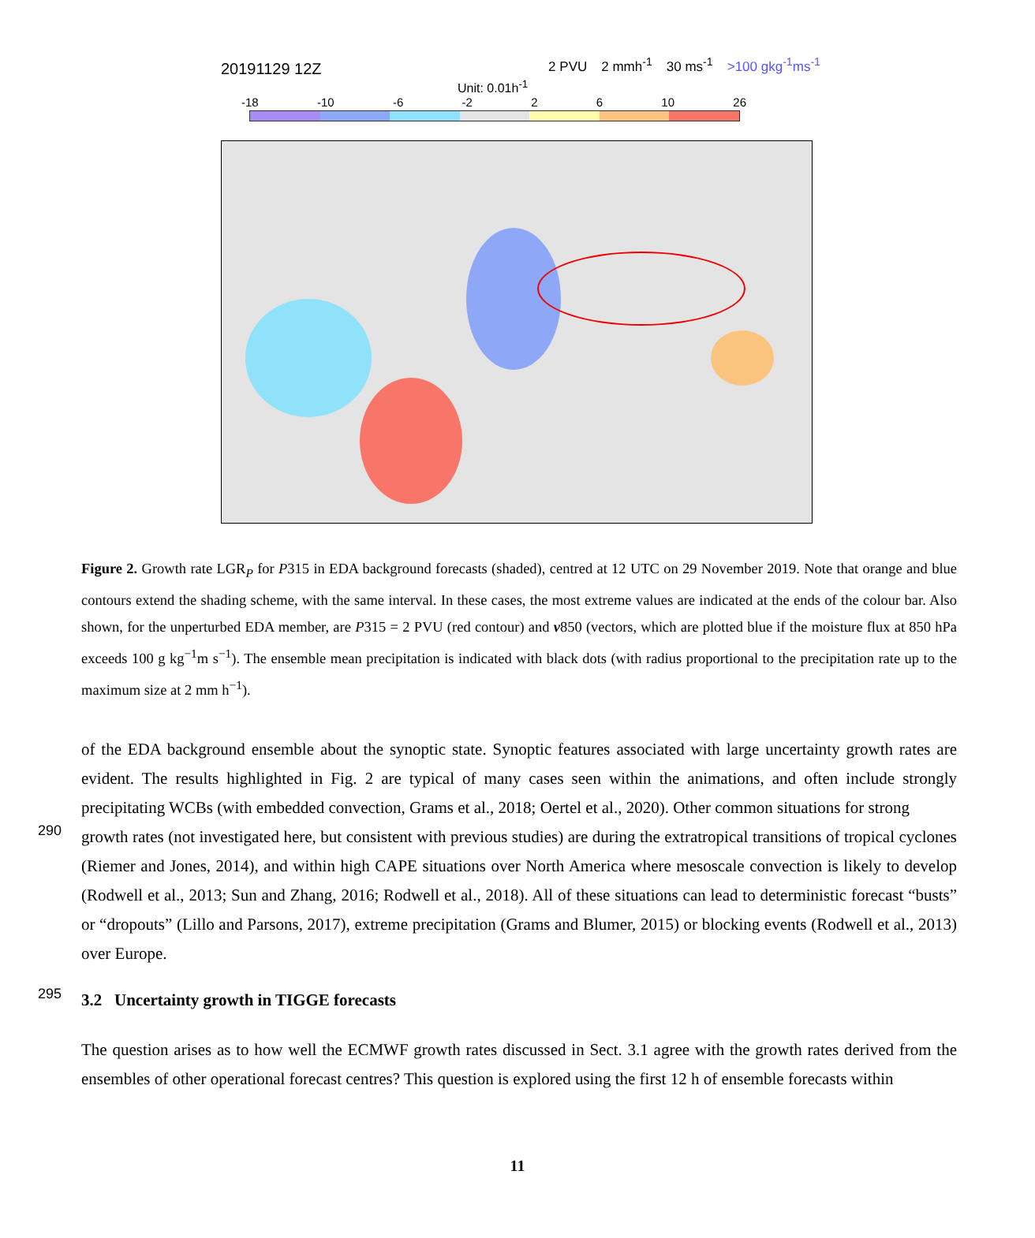20191129 12Z
2 PVU 2 mmh<sup>-1</sup> 30 ms<sup>-1</sup> >100 gkg<sup>-1</sup>ms<sup>-1</sup>
Unit: 0.01h<sup>-1</sup>
-18 -10 -6 -2 2 6 10 26
Figure 2. Growth rate LGR<sub>P</sub> for P315 in EDA background forecasts (shaded), centred at 12 UTC on 29 November 2019. Note that orange and blue contours extend the shading scheme, with the same interval. In these cases, the most extreme values are indicated at the ends of the colour bar. Also shown, for the unperturbed EDA member, are P315 = 2 PVU (red contour) and v850 (vectors, which are plotted blue if the moisture flux at 850 hPa exceeds 100 g kg<sup>−1</sup>m s<sup>−1</sup>). The ensemble mean precipitation is indicated with black dots (with radius proportional to the precipitation rate up to the maximum size at 2 mm h<sup>−1</sup>).
of the EDA background ensemble about the synoptic state. Synoptic features associated with large uncertainty growth rates are evident. The results highlighted in Fig. 2 are typical of many cases seen within the animations, and often include strongly precipitating WCBs (with embedded convection, Grams et al., 2018; Oertel et al., 2020). Other common situations for strong
290
growth rates (not investigated here, but consistent with previous studies) are during the extratropical transitions of tropical cyclones (Riemer and Jones, 2014), and within high CAPE situations over North America where mesoscale convection is likely to develop (Rodwell et al., 2013; Sun and Zhang, 2016; Rodwell et al., 2018). All of these situations can lead to deterministic forecast “busts” or “dropouts” (Lillo and Parsons, 2017), extreme precipitation (Grams and Blumer, 2015) or blocking events (Rodwell et al., 2013) over Europe.
295
3.2 Uncertainty growth in TIGGE forecasts
The question arises as to how well the ECMWF growth rates discussed in Sect. 3.1 agree with the growth rates derived from the ensembles of other operational forecast centres? This question is explored using the first 12 h of ensemble forecasts within
11